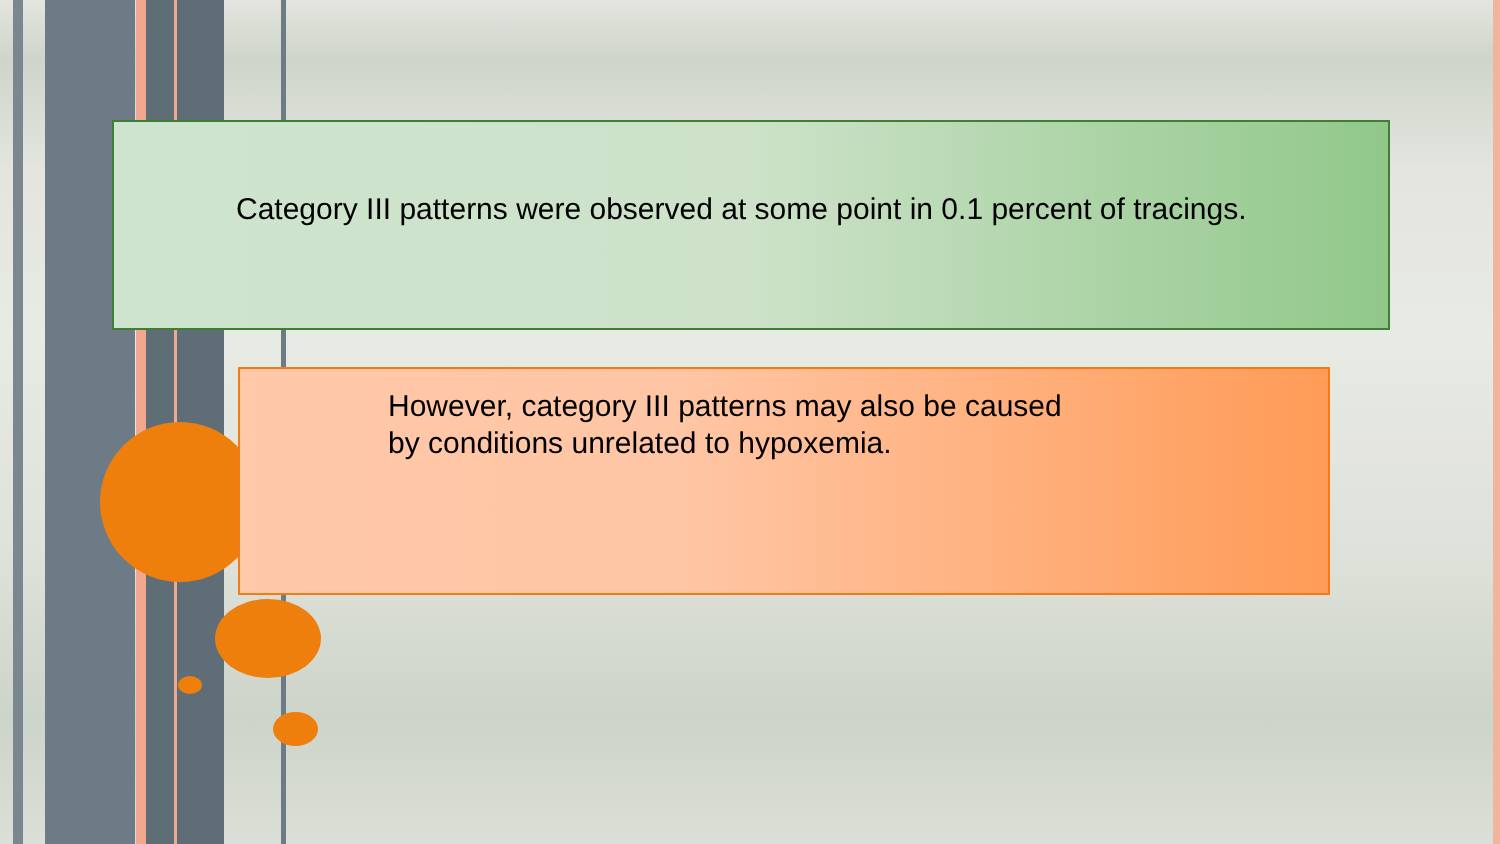Category III patterns were observed at some point in 0.1 percent of tracings.
However, category III patterns may also be caused
by conditions unrelated to hypoxemia.